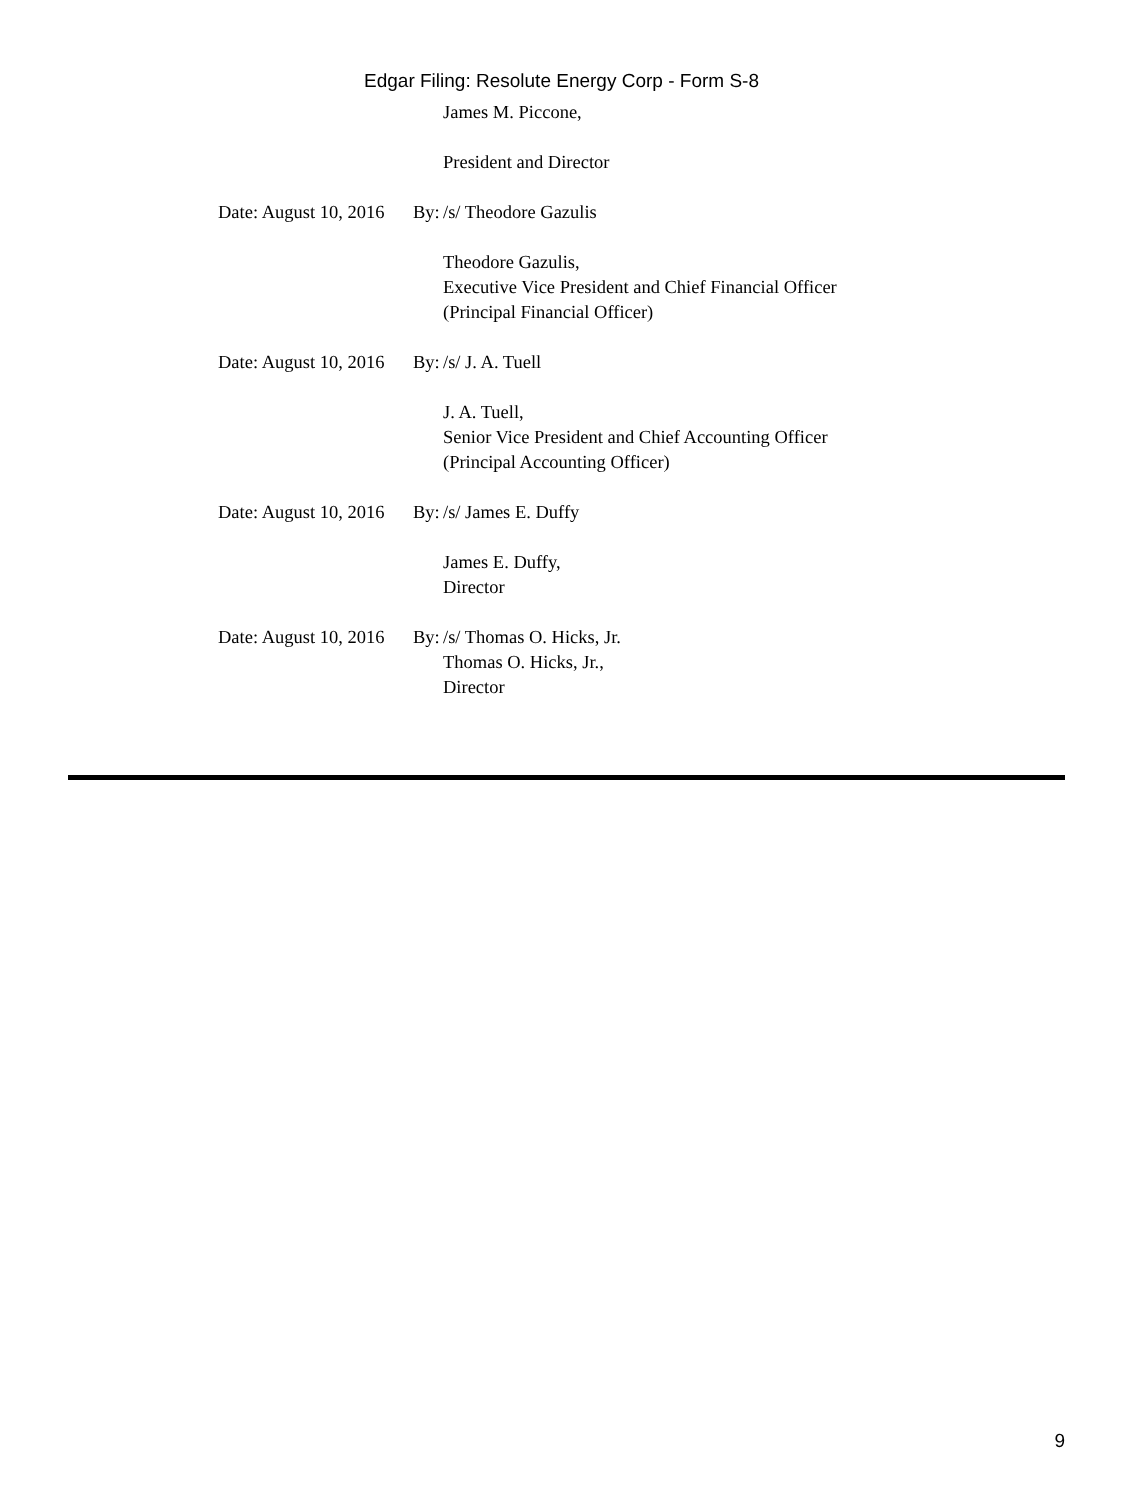Edgar Filing: Resolute Energy Corp - Form S-8
| | | James M. Piccone, |
| | | President and Director |
| Date: August 10, 2016 | By: | /s/ Theodore Gazulis |
| | | Theodore Gazulis, Executive Vice President and Chief Financial Officer (Principal Financial Officer) |
| Date: August 10, 2016 | By: | /s/ J. A. Tuell |
| | | J. A. Tuell, Senior Vice President and Chief Accounting Officer (Principal Accounting Officer) |
| Date: August 10, 2016 | By: | /s/ James E. Duffy |
| | | James E. Duffy, Director |
| Date: August 10, 2016 | By: | /s/ Thomas O. Hicks, Jr. Thomas O. Hicks, Jr., Director |
9